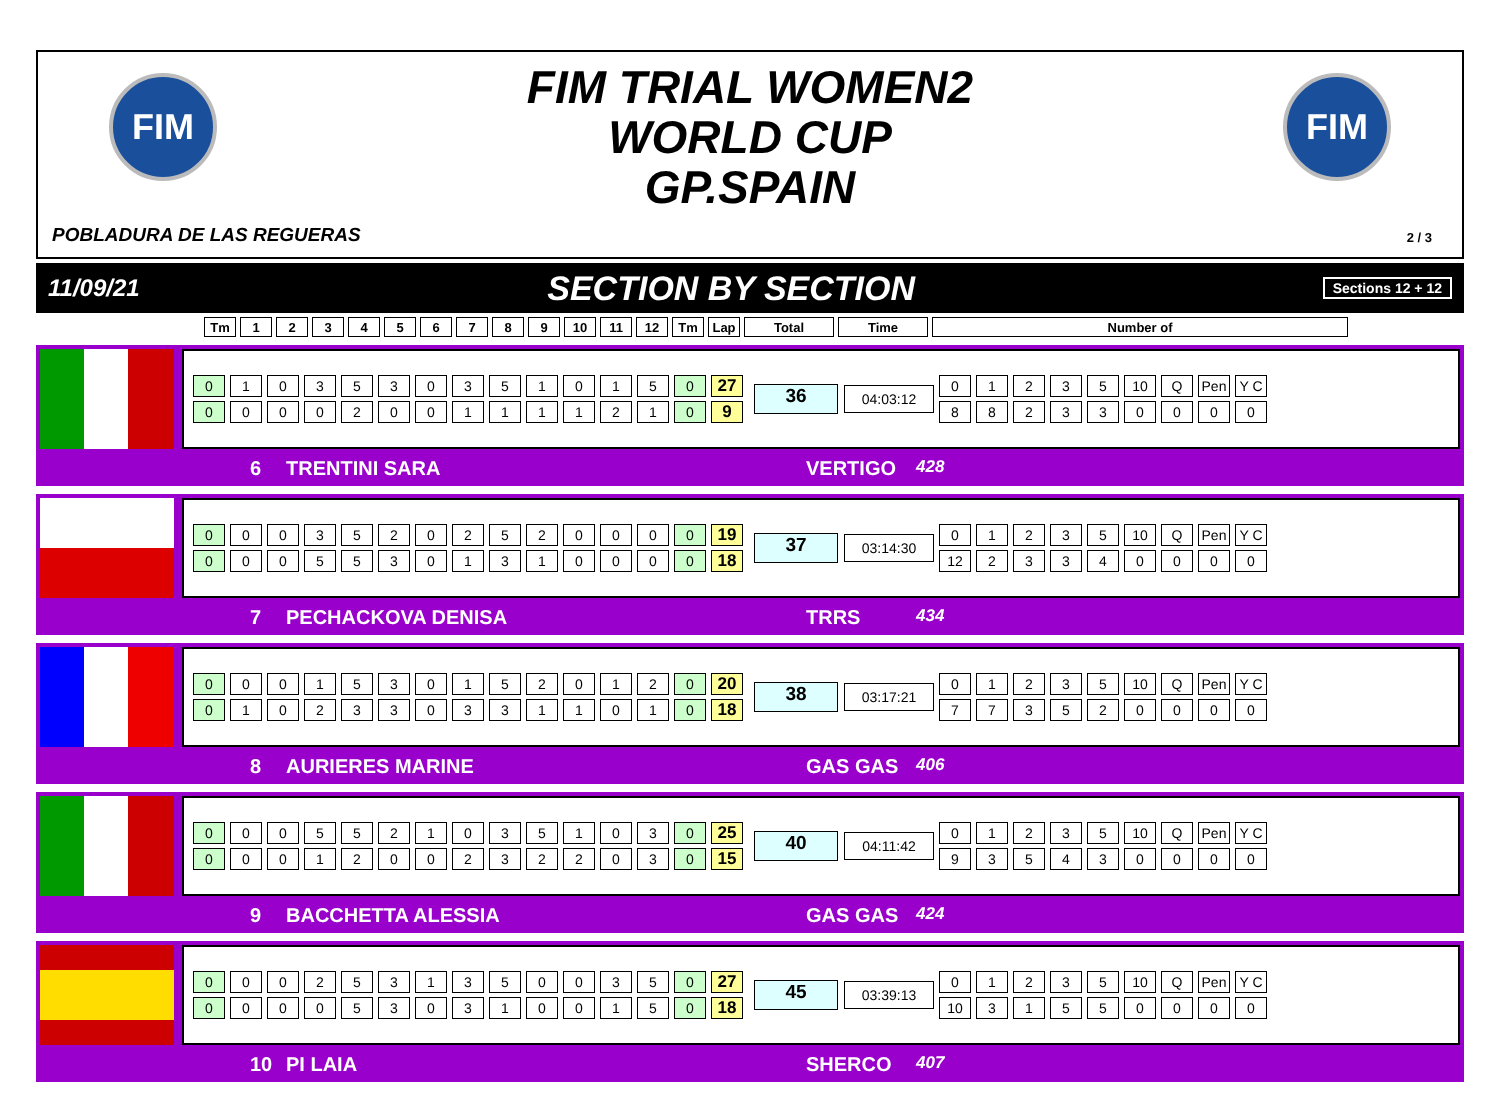FIM FIM
FIM TRIAL WOMEN2
WORLD CUP
GP.SPAIN
POBLADURA DE LAS REGUERAS 2 / 3
11/09/21 SECTION BY SECTION Sections 12 + 12
| Tm | 1 | 2 | 3 | 4 | 5 | 6 | 7 | 8 | 9 | 10 | 11 | 12 | Tm | Lap | Total | Time | Number of |
| 0 | 1 | 0 | 3 | 5 | 3 | 0 | 3 | 5 | 1 | 0 | 1 | 5 | 0 | 27 |
| 0 | 0 | 0 | 0 | 2 | 0 | 0 | 1 | 1 | 1 | 1 | 2 | 1 | 0 | 9 |
36
04:03:12
| 0 | 1 | 2 | 3 | 5 | 10 | Q | Pen | Y C |
| 8 | 8 | 2 | 3 | 3 | 0 | 0 | 0 | 0 |
6 TRENTINI SARA VERTIGO 428
| 0 | 0 | 0 | 3 | 5 | 2 | 0 | 2 | 5 | 2 | 0 | 0 | 0 | 0 | 19 |
| 0 | 0 | 0 | 5 | 5 | 3 | 0 | 1 | 3 | 1 | 0 | 0 | 0 | 0 | 18 |
37
03:14:30
| 0 | 1 | 2 | 3 | 5 | 10 | Q | Pen | Y C |
| 12 | 2 | 3 | 3 | 4 | 0 | 0 | 0 | 0 |
7 PECHACKOVA DENISA TRRS 434
| 0 | 0 | 0 | 1 | 5 | 3 | 0 | 1 | 5 | 2 | 0 | 1 | 2 | 0 | 20 |
| 0 | 1 | 0 | 2 | 3 | 3 | 0 | 3 | 3 | 1 | 1 | 0 | 1 | 0 | 18 |
38
03:17:21
| 0 | 1 | 2 | 3 | 5 | 10 | Q | Pen | Y C |
| 7 | 7 | 3 | 5 | 2 | 0 | 0 | 0 | 0 |
8 AURIERES MARINE GAS GAS 406
| 0 | 0 | 0 | 5 | 5 | 2 | 1 | 0 | 3 | 5 | 1 | 0 | 3 | 0 | 25 |
| 0 | 0 | 0 | 1 | 2 | 0 | 0 | 2 | 3 | 2 | 2 | 0 | 3 | 0 | 15 |
40
04:11:42
| 0 | 1 | 2 | 3 | 5 | 10 | Q | Pen | Y C |
| 9 | 3 | 5 | 4 | 3 | 0 | 0 | 0 | 0 |
9 BACCHETTA ALESSIA GAS GAS 424
| 0 | 0 | 0 | 2 | 5 | 3 | 1 | 3 | 5 | 0 | 0 | 3 | 5 | 0 | 27 |
| 0 | 0 | 0 | 0 | 5 | 3 | 0 | 3 | 1 | 0 | 0 | 1 | 5 | 0 | 18 |
45
03:39:13
| 0 | 1 | 2 | 3 | 5 | 10 | Q | Pen | Y C |
| 10 | 3 | 1 | 5 | 5 | 0 | 0 | 0 | 0 |
10 PI LAIA SHERCO 407